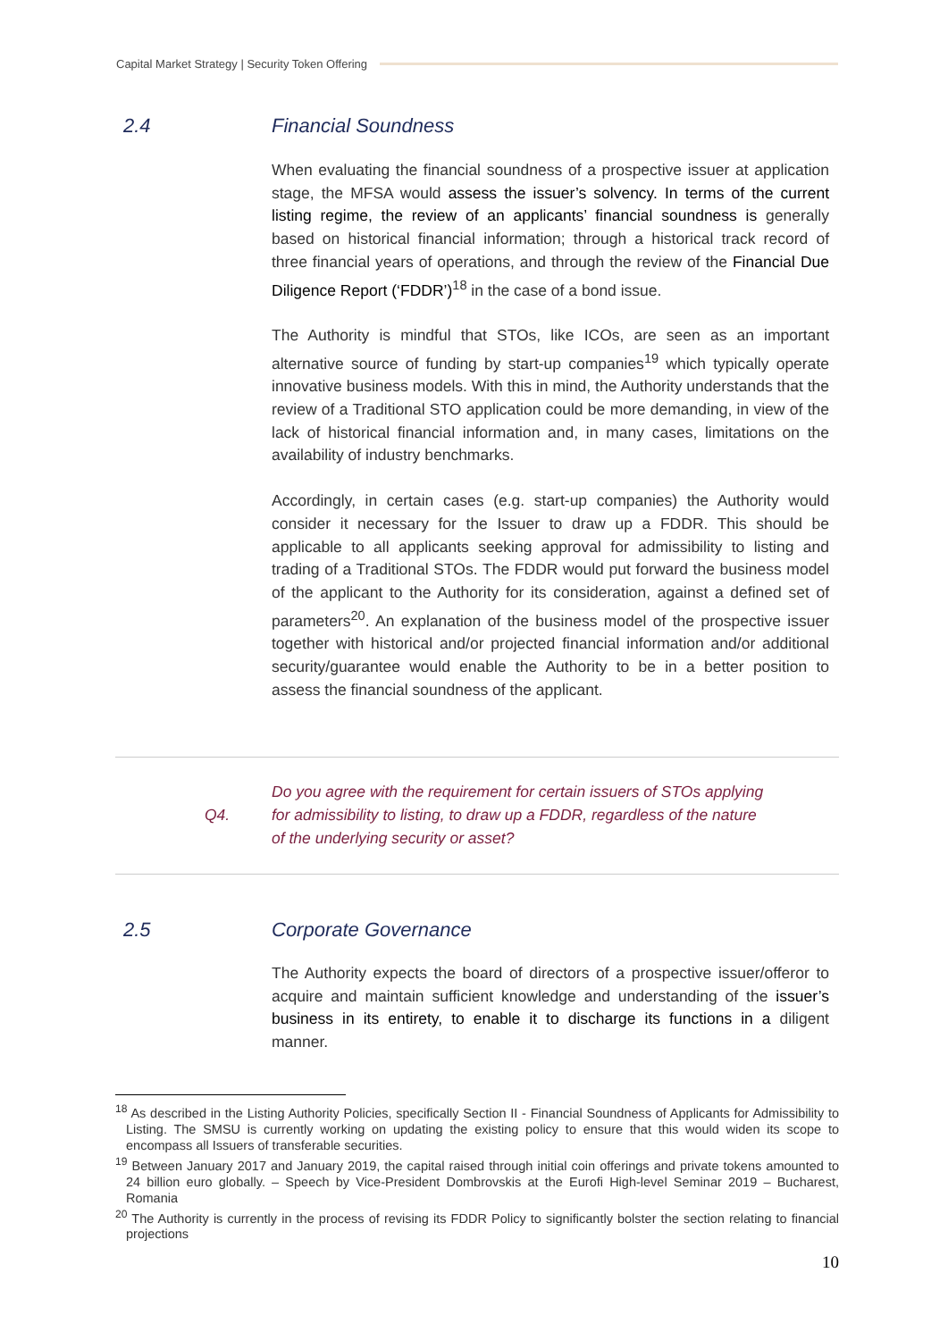Capital Market Strategy | Security Token Offering
2.4 Financial Soundness
When evaluating the financial soundness of a prospective issuer at application stage, the MFSA would assess the issuer’s solvency. In terms of the current listing regime, the review of an applicants’ financial soundness is generally based on historical financial information; through a historical track record of three financial years of operations, and through the review of the Financial Due Diligence Report (‘FDDR’)<sup>18</sup> in the case of a bond issue.
The Authority is mindful that STOs, like ICOs, are seen as an important alternative source of funding by start-up companies<sup>19</sup> which typically operate innovative business models. With this in mind, the Authority understands that the review of a Traditional STO application could be more demanding, in view of the lack of historical financial information and, in many cases, limitations on the availability of industry benchmarks.
Accordingly, in certain cases (e.g. start-up companies) the Authority would consider it necessary for the Issuer to draw up a FDDR. This should be applicable to all applicants seeking approval for admissibility to listing and trading of a Traditional STOs. The FDDR would put forward the business model of the applicant to the Authority for its consideration, against a defined set of parameters<sup>20</sup>. An explanation of the business model of the prospective issuer together with historical and/or projected financial information and/or additional security/guarantee would enable the Authority to be in a better position to assess the financial soundness of the applicant.
Q4. Do you agree with the requirement for certain issuers of STOs applying for admissibility to listing, to draw up a FDDR, regardless of the nature of the underlying security or asset?
2.5 Corporate Governance
The Authority expects the board of directors of a prospective issuer/offeror to acquire and maintain sufficient knowledge and understanding of the issuer’s business in its entirety, to enable it to discharge its functions in a diligent manner.
<sup>18</sup> As described in the Listing Authority Policies, specifically Section II - Financial Soundness of Applicants for Admissibility to Listing. The SMSU is currently working on updating the existing policy to ensure that this would widen its scope to encompass all Issuers of transferable securities.
<sup>19</sup> Between January 2017 and January 2019, the capital raised through initial coin offerings and private tokens amounted to 24 billion euro globally. – Speech by Vice-President Dombrovskis at the Eurofi High-level Seminar 2019 – Bucharest, Romania
<sup>20</sup> The Authority is currently in the process of revising its FDDR Policy to significantly bolster the section relating to financial projections
10